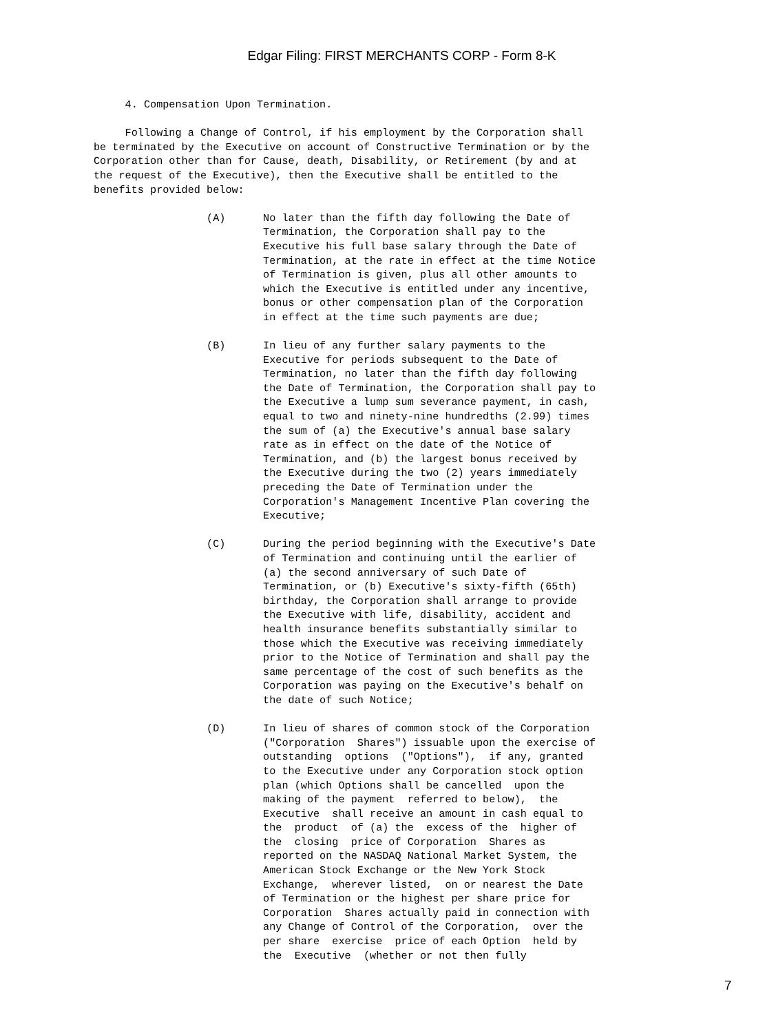Edgar Filing: FIRST MERCHANTS CORP - Form 8-K
     4. Compensation Upon Termination.

     Following a Change of Control, if his employment by the Corporation shall
be terminated by the Executive on account of Constructive Termination or by the
Corporation other than for Cause, death, Disability, or Retirement (by and at
the request of the Executive), then the Executive shall be entitled to the
benefits provided below:

                  (A)      No later than the fifth day following the Date of
                           Termination, the Corporation shall pay to the
                           Executive his full base salary through the Date of
                           Termination, at the rate in effect at the time Notice
                           of Termination is given, plus all other amounts to
                           which the Executive is entitled under any incentive,
                           bonus or other compensation plan of the Corporation
                           in effect at the time such payments are due;

                  (B)      In lieu of any further salary payments to the
                           Executive for periods subsequent to the Date of
                           Termination, no later than the fifth day following
                           the Date of Termination, the Corporation shall pay to
                           the Executive a lump sum severance payment, in cash,
                           equal to two and ninety-nine hundredths (2.99) times
                           the sum of (a) the Executive's annual base salary
                           rate as in effect on the date of the Notice of
                           Termination, and (b) the largest bonus received by
                           the Executive during the two (2) years immediately
                           preceding the Date of Termination under the
                           Corporation's Management Incentive Plan covering the
                           Executive;

                  (C)      During the period beginning with the Executive's Date
                           of Termination and continuing until the earlier of
                           (a) the second anniversary of such Date of
                           Termination, or (b) Executive's sixty-fifth (65th)
                           birthday, the Corporation shall arrange to provide
                           the Executive with life, disability, accident and
                           health insurance benefits substantially similar to
                           those which the Executive was receiving immediately
                           prior to the Notice of Termination and shall pay the
                           same percentage of the cost of such benefits as the
                           Corporation was paying on the Executive's behalf on
                           the date of such Notice;

                  (D)      In lieu of shares of common stock of the Corporation
                           ("Corporation  Shares") issuable upon the exercise of
                           outstanding  options  ("Options"),  if any, granted
                           to the Executive under any Corporation stock option
                           plan (which Options shall be cancelled  upon the
                           making of the payment  referred to below),  the
                           Executive  shall receive an amount in cash equal to
                           the  product  of (a) the  excess of the  higher of
                           the  closing  price of Corporation  Shares as
                           reported on the NASDAQ National Market System, the
                           American Stock Exchange or the New York Stock
                           Exchange,  wherever listed,  on or nearest the Date
                           of Termination or the highest per share price for
                           Corporation  Shares actually paid in connection with
                           any Change of Control of the Corporation,  over the
                           per share  exercise  price of each Option  held by
                           the  Executive  (whether or not then fully
7